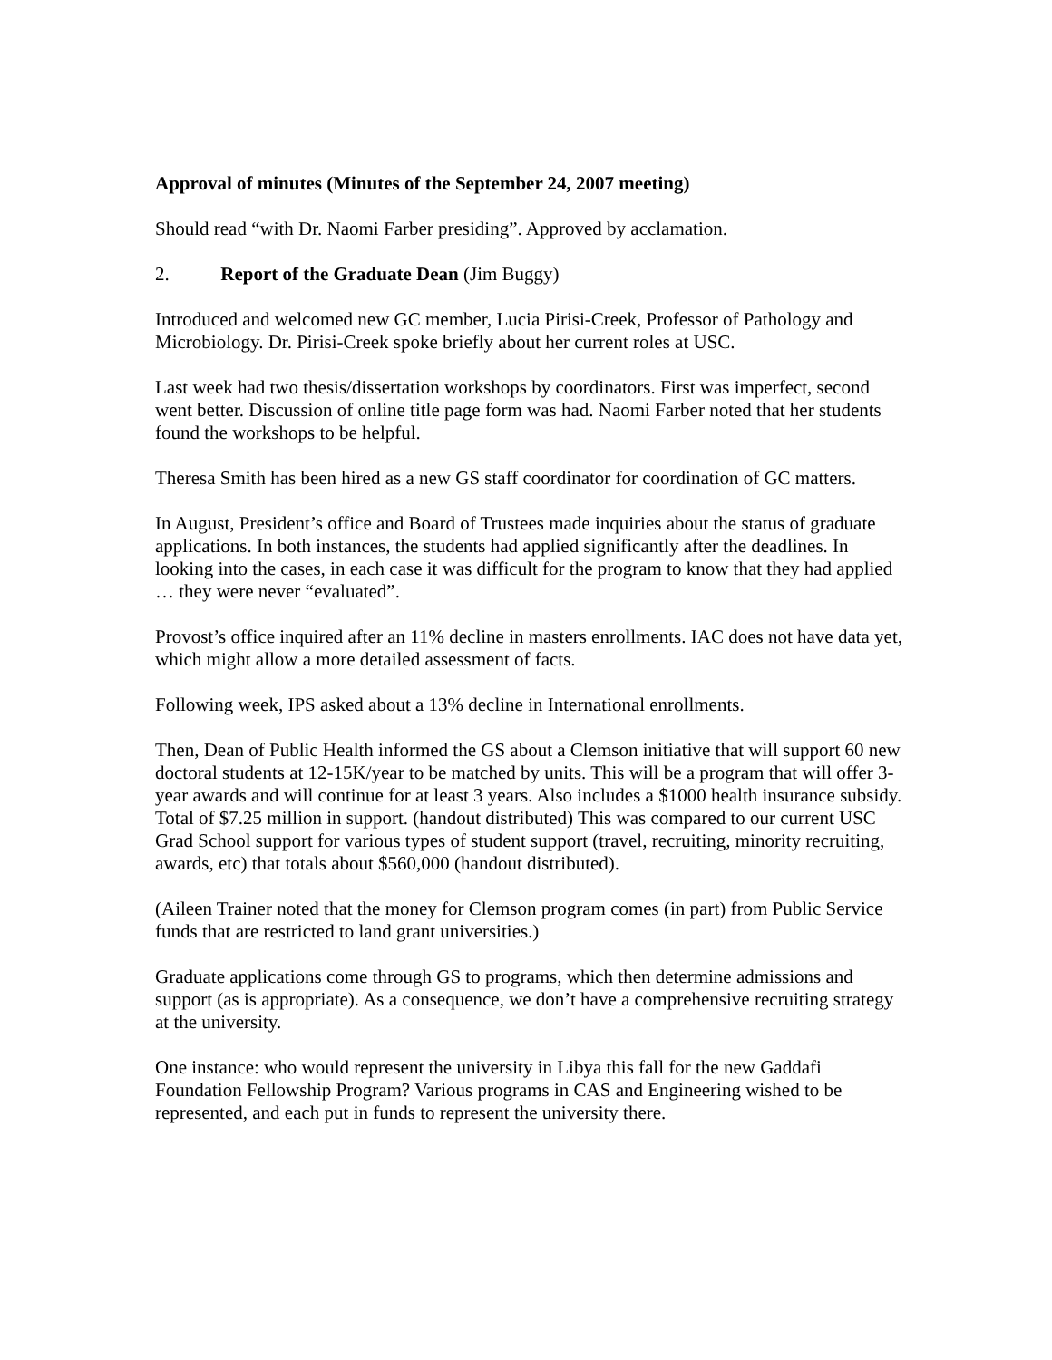Approval of minutes (Minutes of the September 24, 2007 meeting)
Should read “with Dr. Naomi Farber presiding”. Approved by acclamation.
2. Report of the Graduate Dean (Jim Buggy)
Introduced and welcomed new GC member, Lucia Pirisi-Creek, Professor of Pathology and Microbiology. Dr. Pirisi-Creek spoke briefly about her current roles at USC.
Last week had two thesis/dissertation workshops by coordinators. First was imperfect, second went better. Discussion of online title page form was had. Naomi Farber noted that her students found the workshops to be helpful.
Theresa Smith has been hired as a new GS staff coordinator for coordination of GC matters.
In August, President’s office and Board of Trustees made inquiries about the status of graduate applications. In both instances, the students had applied significantly after the deadlines. In looking into the cases, in each case it was difficult for the program to know that they had applied … they were never “evaluated”.
Provost’s office inquired after an 11% decline in masters enrollments. IAC does not have data yet, which might allow a more detailed assessment of facts.
Following week, IPS asked about a 13% decline in International enrollments.
Then, Dean of Public Health informed the GS about a Clemson initiative that will support 60 new doctoral students at 12-15K/year to be matched by units. This will be a program that will offer 3-year awards and will continue for at least 3 years. Also includes a $1000 health insurance subsidy. Total of $7.25 million in support. (handout distributed) This was compared to our current USC Grad School support for various types of student support (travel, recruiting, minority recruiting, awards, etc) that totals about $560,000 (handout distributed).
(Aileen Trainer noted that the money for Clemson program comes (in part) from Public Service funds that are restricted to land grant universities.)
Graduate applications come through GS to programs, which then determine admissions and support (as is appropriate). As a consequence, we don’t have a comprehensive recruiting strategy at the university.
One instance: who would represent the university in Libya this fall for the new Gaddafi Foundation Fellowship Program? Various programs in CAS and Engineering wished to be represented, and each put in funds to represent the university there.